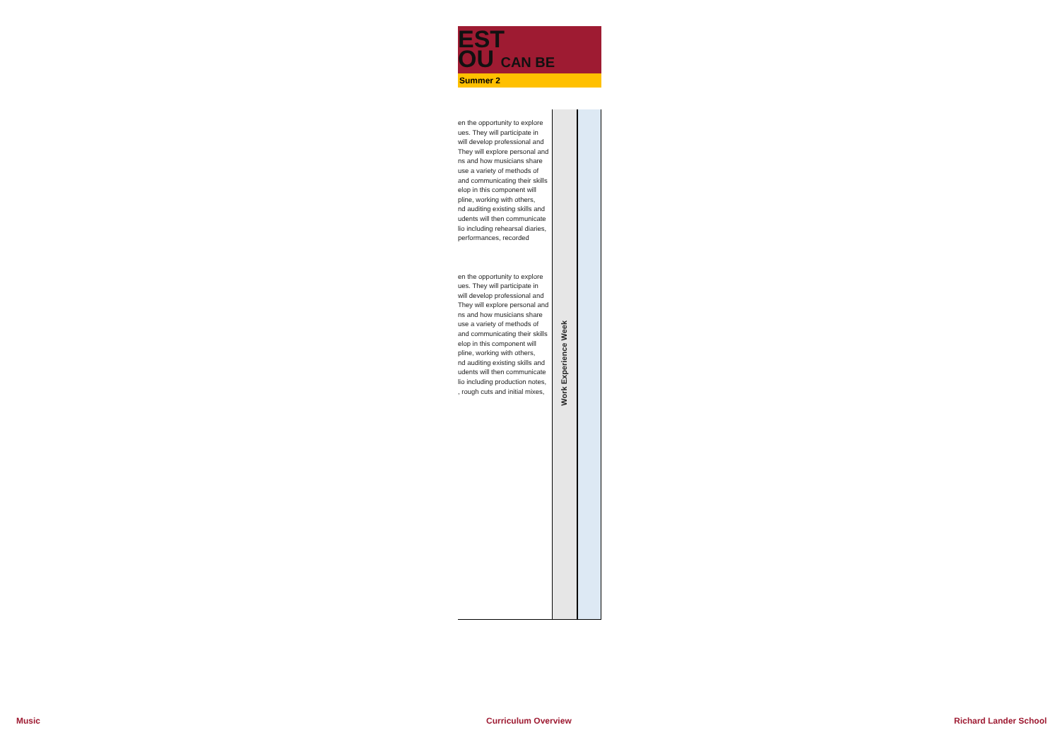EST
OU CAN BE
Summer 2
| en the opportunity to explore ues. They will participate in will develop professional and They will explore personal and ns and how musicians share use a variety of methods of and communicating their skills elop in this component will pline, working with others, nd auditing existing skills and udents will then communicate lio including rehearsal diaries, performances, recorded en the opportunity to explore ues. They will participate in will develop professional and They will explore personal and ns and how musicians share use a variety of methods of and communicating their skills elop in this component will pline, working with others, nd auditing existing skills and udents will then communicate lio including production notes, , rough cuts and initial mixes, | Work Experience Week | |
Music Curriculum Overview Richard Lander School